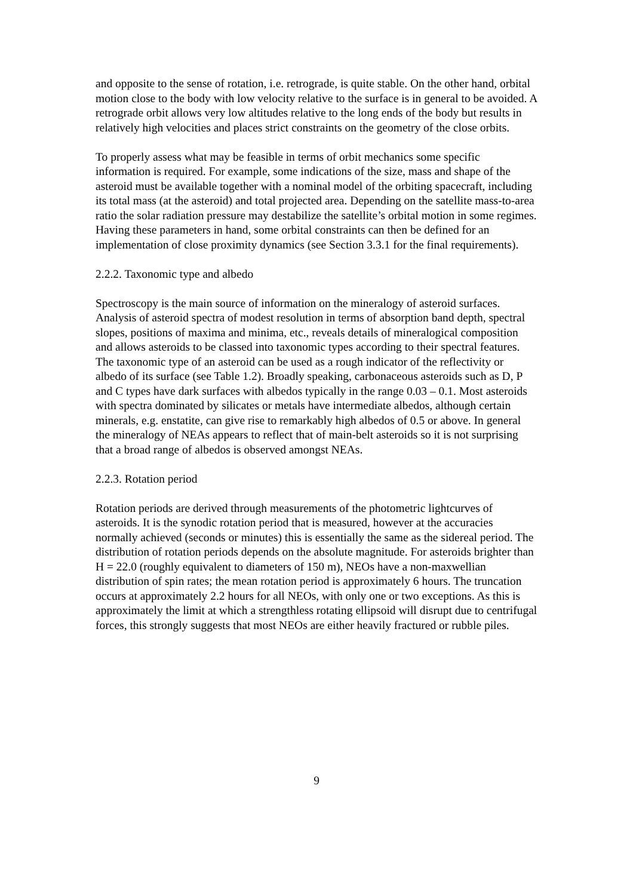and opposite to the sense of rotation, i.e. retrograde, is quite stable. On the other hand, orbital motion close to the body with low velocity relative to the surface is in general to be avoided. A retrograde orbit allows very low altitudes relative to the long ends of the body but results in relatively high velocities and places strict constraints on the geometry of the close orbits.
To properly assess what may be feasible in terms of orbit mechanics some specific information is required. For example, some indications of the size, mass and shape of the asteroid must be available together with a nominal model of the orbiting spacecraft, including its total mass (at the asteroid) and total projected area. Depending on the satellite mass-to-area ratio the solar radiation pressure may destabilize the satellite’s orbital motion in some regimes. Having these parameters in hand, some orbital constraints can then be defined for an implementation of close proximity dynamics (see Section 3.3.1 for the final requirements).
2.2.2. Taxonomic type and albedo
Spectroscopy is the main source of information on the mineralogy of asteroid surfaces. Analysis of asteroid spectra of modest resolution in terms of absorption band depth, spectral slopes, positions of maxima and minima, etc., reveals details of mineralogical composition and allows asteroids to be classed into taxonomic types according to their spectral features. The taxonomic type of an asteroid can be used as a rough indicator of the reflectivity or albedo of its surface (see Table 1.2). Broadly speaking, carbonaceous asteroids such as D, P and C types have dark surfaces with albedos typically in the range 0.03 – 0.1. Most asteroids with spectra dominated by silicates or metals have intermediate albedos, although certain minerals, e.g. enstatite, can give rise to remarkably high albedos of 0.5 or above. In general the mineralogy of NEAs appears to reflect that of main-belt asteroids so it is not surprising that a broad range of albedos is observed amongst NEAs.
2.2.3. Rotation period
Rotation periods are derived through measurements of the photometric lightcurves of asteroids. It is the synodic rotation period that is measured, however at the accuracies normally achieved (seconds or minutes) this is essentially the same as the sidereal period. The distribution of rotation periods depends on the absolute magnitude. For asteroids brighter than H = 22.0 (roughly equivalent to diameters of 150 m), NEOs have a non-maxwellian distribution of spin rates; the mean rotation period is approximately 6 hours. The truncation occurs at approximately 2.2 hours for all NEOs, with only one or two exceptions. As this is approximately the limit at which a strengthless rotating ellipsoid will disrupt due to centrifugal forces, this strongly suggests that most NEOs are either heavily fractured or rubble piles.
9